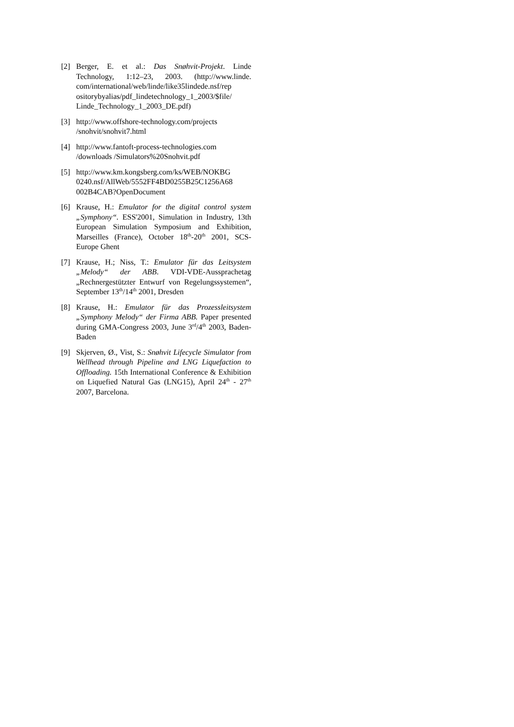[2] Berger, E. et al.: Das Snøhvit-Projekt. Linde Technology, 1:12–23, 2003. (http://www.linde. com/international/web/linde/like35lindede.nsf/rep ositorybyalias/pdf_lindetechnology_1_2003/$file/ Linde_Technology_1_2003_DE.pdf)
[3] http://www.offshore-technology.com/projects /snohvit/snohvit7.html
[4] http://www.fantoft-process-technologies.com /downloads /Simulators%20Snohvit.pdf
[5] http://www.km.kongsberg.com/ks/WEB/NOKBG 0240.nsf/AllWeb/5552FF4BD0255B25C1256A68 002B4CAB?OpenDocument
[6] Krause, H.: Emulator for the digital control system „Symphony“. ESS'2001, Simulation in Industry, 13th European Simulation Symposium and Exhibition, Marseilles (France), October 18<sup>th</sup>-20<sup>th</sup> 2001, SCS-Europe Ghent
[7] Krause, H.; Niss, T.: Emulator für das Leitsystem „Melody“ der ABB. VDI-VDE-Aussprachetag „Rechnergestützter Entwurf von Regelungssystemen“, September 13<sup>th</sup>/14<sup>th</sup> 2001, Dresden
[8] Krause, H.: Emulator für das Prozessleitsystem „Symphony Melody“ der Firma ABB. Paper presented during GMA-Congress 2003, June 3<sup>rd</sup>/4<sup>th</sup> 2003, Baden-Baden
[9] Skjerven, Ø., Vist, S.: Snøhvit Lifecycle Simulator from Wellhead through Pipeline and LNG Liquefaction to Offloading. 15th International Conference & Exhibition on Liquefied Natural Gas (LNG15), April 24<sup>th</sup> - 27<sup>th</sup> 2007, Barcelona.